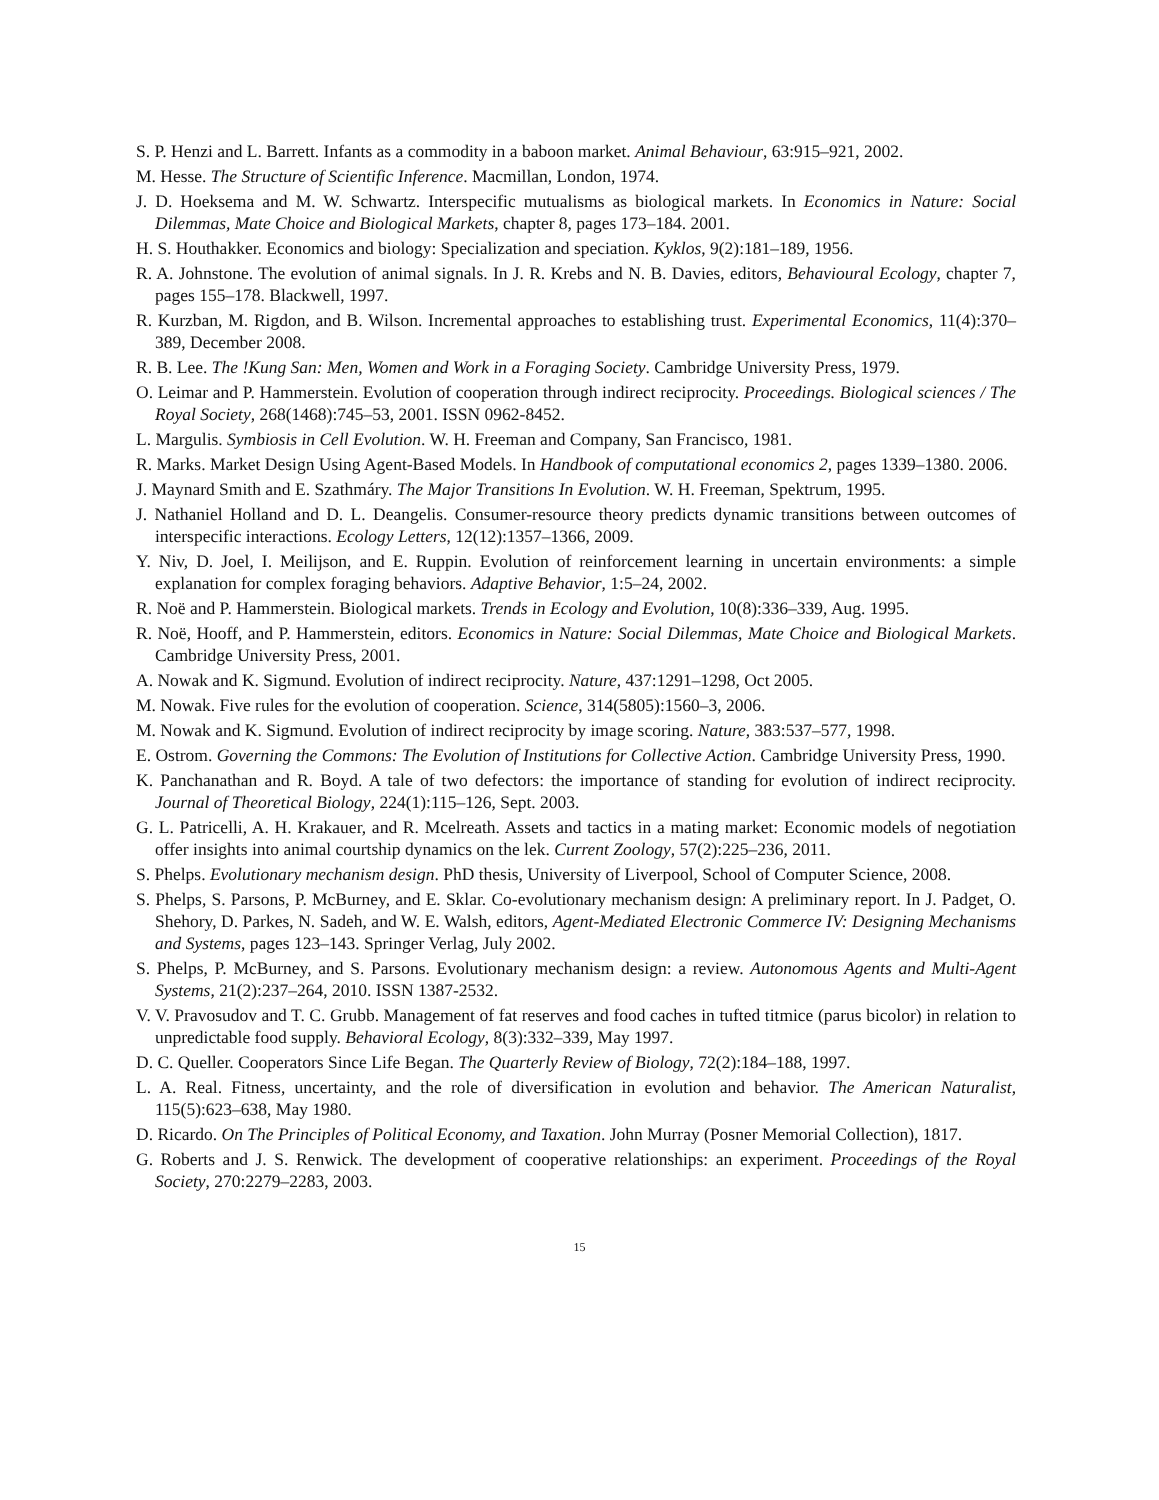S. P. Henzi and L. Barrett. Infants as a commodity in a baboon market. Animal Behaviour, 63:915–921, 2002.
M. Hesse. The Structure of Scientific Inference. Macmillan, London, 1974.
J. D. Hoeksema and M. W. Schwartz. Interspecific mutualisms as biological markets. In Economics in Nature: Social Dilemmas, Mate Choice and Biological Markets, chapter 8, pages 173–184. 2001.
H. S. Houthakker. Economics and biology: Specialization and speciation. Kyklos, 9(2):181–189, 1956.
R. A. Johnstone. The evolution of animal signals. In J. R. Krebs and N. B. Davies, editors, Behavioural Ecology, chapter 7, pages 155–178. Blackwell, 1997.
R. Kurzban, M. Rigdon, and B. Wilson. Incremental approaches to establishing trust. Experimental Economics, 11(4):370–389, December 2008.
R. B. Lee. The !Kung San: Men, Women and Work in a Foraging Society. Cambridge University Press, 1979.
O. Leimar and P. Hammerstein. Evolution of cooperation through indirect reciprocity. Proceedings. Biological sciences / The Royal Society, 268(1468):745–53, 2001. ISSN 0962-8452.
L. Margulis. Symbiosis in Cell Evolution. W. H. Freeman and Company, San Francisco, 1981.
R. Marks. Market Design Using Agent-Based Models. In Handbook of computational economics 2, pages 1339–1380. 2006.
J. Maynard Smith and E. Szathmáry. The Major Transitions In Evolution. W. H. Freeman, Spektrum, 1995.
J. Nathaniel Holland and D. L. Deangelis. Consumer-resource theory predicts dynamic transitions between outcomes of interspecific interactions. Ecology Letters, 12(12):1357–1366, 2009.
Y. Niv, D. Joel, I. Meilijson, and E. Ruppin. Evolution of reinforcement learning in uncertain environments: a simple explanation for complex foraging behaviors. Adaptive Behavior, 1:5–24, 2002.
R. Noë and P. Hammerstein. Biological markets. Trends in Ecology and Evolution, 10(8):336–339, Aug. 1995.
R. Noë, Hooff, and P. Hammerstein, editors. Economics in Nature: Social Dilemmas, Mate Choice and Biological Markets. Cambridge University Press, 2001.
A. Nowak and K. Sigmund. Evolution of indirect reciprocity. Nature, 437:1291–1298, Oct 2005.
M. Nowak. Five rules for the evolution of cooperation. Science, 314(5805):1560–3, 2006.
M. Nowak and K. Sigmund. Evolution of indirect reciprocity by image scoring. Nature, 383:537–577, 1998.
E. Ostrom. Governing the Commons: The Evolution of Institutions for Collective Action. Cambridge University Press, 1990.
K. Panchanathan and R. Boyd. A tale of two defectors: the importance of standing for evolution of indirect reciprocity. Journal of Theoretical Biology, 224(1):115–126, Sept. 2003.
G. L. Patricelli, A. H. Krakauer, and R. Mcelreath. Assets and tactics in a mating market: Economic models of negotiation offer insights into animal courtship dynamics on the lek. Current Zoology, 57(2):225–236, 2011.
S. Phelps. Evolutionary mechanism design. PhD thesis, University of Liverpool, School of Computer Science, 2008.
S. Phelps, S. Parsons, P. McBurney, and E. Sklar. Co-evolutionary mechanism design: A preliminary report. In J. Padget, O. Shehory, D. Parkes, N. Sadeh, and W. E. Walsh, editors, Agent-Mediated Electronic Commerce IV: Designing Mechanisms and Systems, pages 123–143. Springer Verlag, July 2002.
S. Phelps, P. McBurney, and S. Parsons. Evolutionary mechanism design: a review. Autonomous Agents and Multi-Agent Systems, 21(2):237–264, 2010. ISSN 1387-2532.
V. V. Pravosudov and T. C. Grubb. Management of fat reserves and food caches in tufted titmice (parus bicolor) in relation to unpredictable food supply. Behavioral Ecology, 8(3):332–339, May 1997.
D. C. Queller. Cooperators Since Life Began. The Quarterly Review of Biology, 72(2):184–188, 1997.
L. A. Real. Fitness, uncertainty, and the role of diversification in evolution and behavior. The American Naturalist, 115(5):623–638, May 1980.
D. Ricardo. On The Principles of Political Economy, and Taxation. John Murray (Posner Memorial Collection), 1817.
G. Roberts and J. S. Renwick. The development of cooperative relationships: an experiment. Proceedings of the Royal Society, 270:2279–2283, 2003.
15